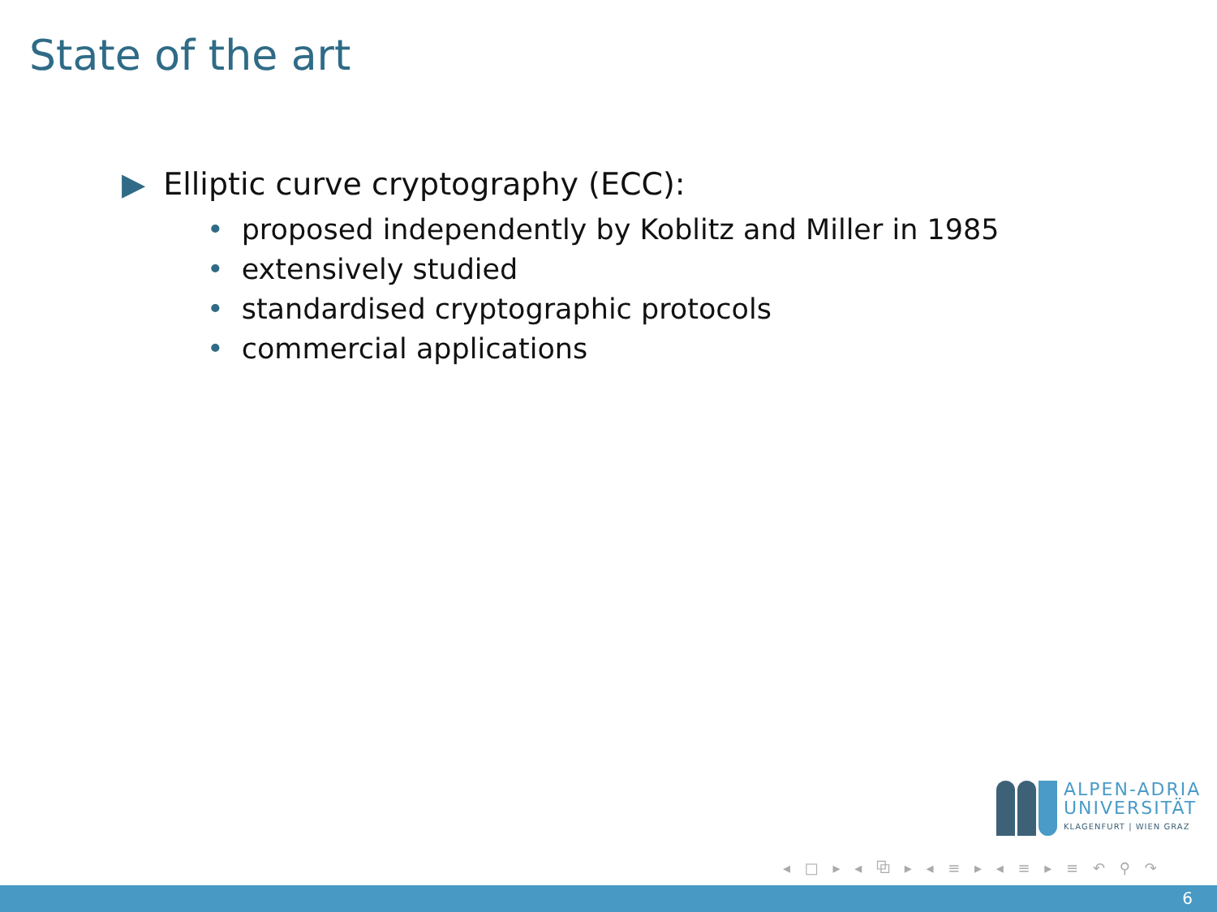State of the art
▶ Elliptic curve cryptography (ECC):
• proposed independently by Koblitz and Miller in 1985
• extensively studied
• standardised cryptographic protocols
• commercial applications
ALPEN-ADRIA
UNIVERSITÄT
KLAGENFURT | WIEN GRAZ
◂ □ ▸ ◂ ⧉ ▸ ◂ ≡ ▸ ◂ ≡ ▸ ≡ ↶ ⚲ ↷
6